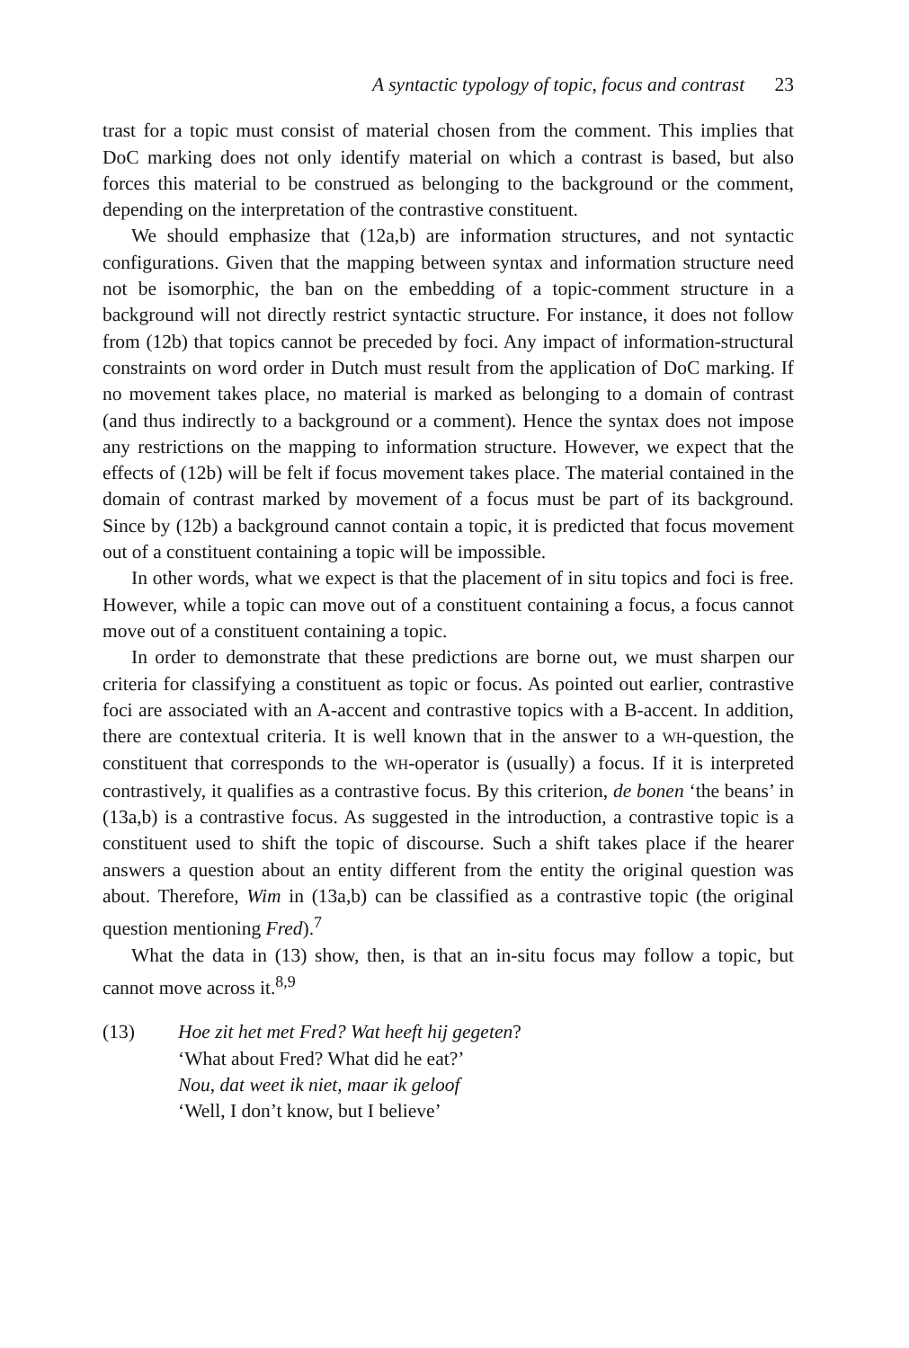A syntactic typology of topic, focus and contrast 23
trast for a topic must consist of material chosen from the comment. This implies that DoC marking does not only identify material on which a contrast is based, but also forces this material to be construed as belonging to the background or the comment, depending on the interpretation of the contrastive constituent.
We should emphasize that (12a,b) are information structures, and not syntactic configurations. Given that the mapping between syntax and information structure need not be isomorphic, the ban on the embedding of a topic-comment structure in a background will not directly restrict syntactic structure. For instance, it does not follow from (12b) that topics cannot be preceded by foci. Any impact of information-structural constraints on word order in Dutch must result from the application of DoC marking. If no movement takes place, no material is marked as belonging to a domain of contrast (and thus indirectly to a background or a comment). Hence the syntax does not impose any restrictions on the mapping to information structure. However, we expect that the effects of (12b) will be felt if focus movement takes place. The material contained in the domain of contrast marked by movement of a focus must be part of its background. Since by (12b) a background cannot contain a topic, it is predicted that focus movement out of a constituent containing a topic will be impossible.
In other words, what we expect is that the placement of in situ topics and foci is free. However, while a topic can move out of a constituent containing a focus, a focus cannot move out of a constituent containing a topic.
In order to demonstrate that these predictions are borne out, we must sharpen our criteria for classifying a constituent as topic or focus. As pointed out earlier, contrastive foci are associated with an A-accent and contrastive topics with a B-accent. In addition, there are contextual criteria. It is well known that in the answer to a WH-question, the constituent that corresponds to the WH-operator is (usually) a focus. If it is interpreted contrastively, it qualifies as a contrastive focus. By this criterion, de bonen ‘the beans’ in (13a,b) is a contrastive focus. As suggested in the introduction, a contrastive topic is a constituent used to shift the topic of discourse. Such a shift takes place if the hearer answers a question about an entity different from the entity the original question was about. Therefore, Wim in (13a,b) can be classified as a contrastive topic (the original question mentioning Fred).<sup>7</sup>
What the data in (13) show, then, is that an in-situ focus may follow a topic, but cannot move across it.<sup>8,9</sup>
(13) Hoe zit het met Fred? Wat heeft hij gegeten?
‘What about Fred? What did he eat?’
Nou, dat weet ik niet, maar ik geloof
‘Well, I don’t know, but I believe’